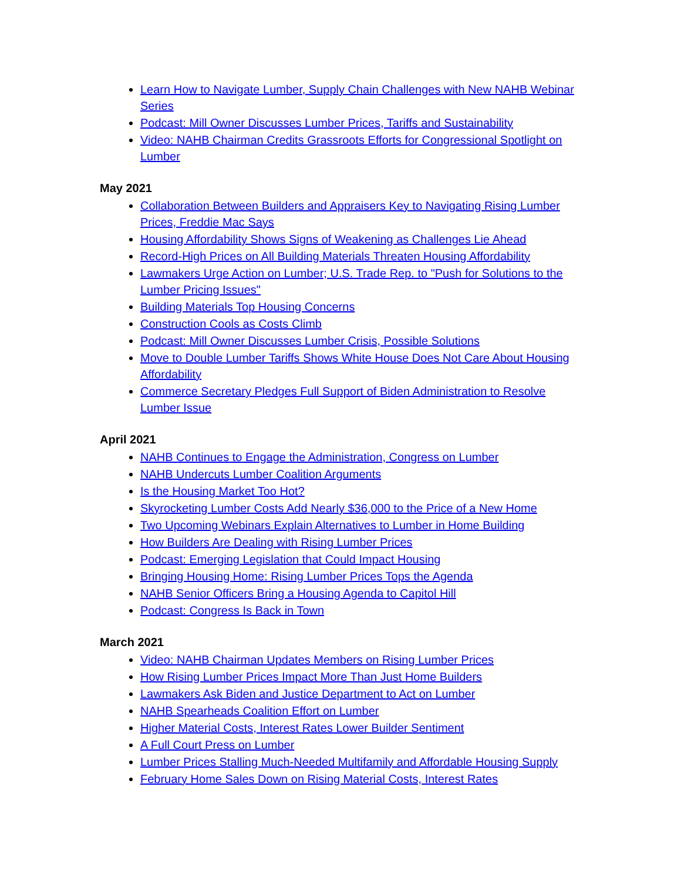Learn How to Navigate Lumber, Supply Chain Challenges with New NAHB Webinar Series
Podcast: Mill Owner Discusses Lumber Prices, Tariffs and Sustainability
Video: NAHB Chairman Credits Grassroots Efforts for Congressional Spotlight on Lumber
May 2021
Collaboration Between Builders and Appraisers Key to Navigating Rising Lumber Prices, Freddie Mac Says
Housing Affordability Shows Signs of Weakening as Challenges Lie Ahead
Record-High Prices on All Building Materials Threaten Housing Affordability
Lawmakers Urge Action on Lumber; U.S. Trade Rep. to "Push for Solutions to the Lumber Pricing Issues"
Building Materials Top Housing Concerns
Construction Cools as Costs Climb
Podcast: Mill Owner Discusses Lumber Crisis, Possible Solutions
Move to Double Lumber Tariffs Shows White House Does Not Care About Housing Affordability
Commerce Secretary Pledges Full Support of Biden Administration to Resolve Lumber Issue
April 2021
NAHB Continues to Engage the Administration, Congress on Lumber
NAHB Undercuts Lumber Coalition Arguments
Is the Housing Market Too Hot?
Skyrocketing Lumber Costs Add Nearly $36,000 to the Price of a New Home
Two Upcoming Webinars Explain Alternatives to Lumber in Home Building
How Builders Are Dealing with Rising Lumber Prices
Podcast: Emerging Legislation that Could Impact Housing
Bringing Housing Home: Rising Lumber Prices Tops the Agenda
NAHB Senior Officers Bring a Housing Agenda to Capitol Hill
Podcast: Congress Is Back in Town
March 2021
Video: NAHB Chairman Updates Members on Rising Lumber Prices
How Rising Lumber Prices Impact More Than Just Home Builders
Lawmakers Ask Biden and Justice Department to Act on Lumber
NAHB Spearheads Coalition Effort on Lumber
Higher Material Costs, Interest Rates Lower Builder Sentiment
A Full Court Press on Lumber
Lumber Prices Stalling Much-Needed Multifamily and Affordable Housing Supply
February Home Sales Down on Rising Material Costs, Interest Rates